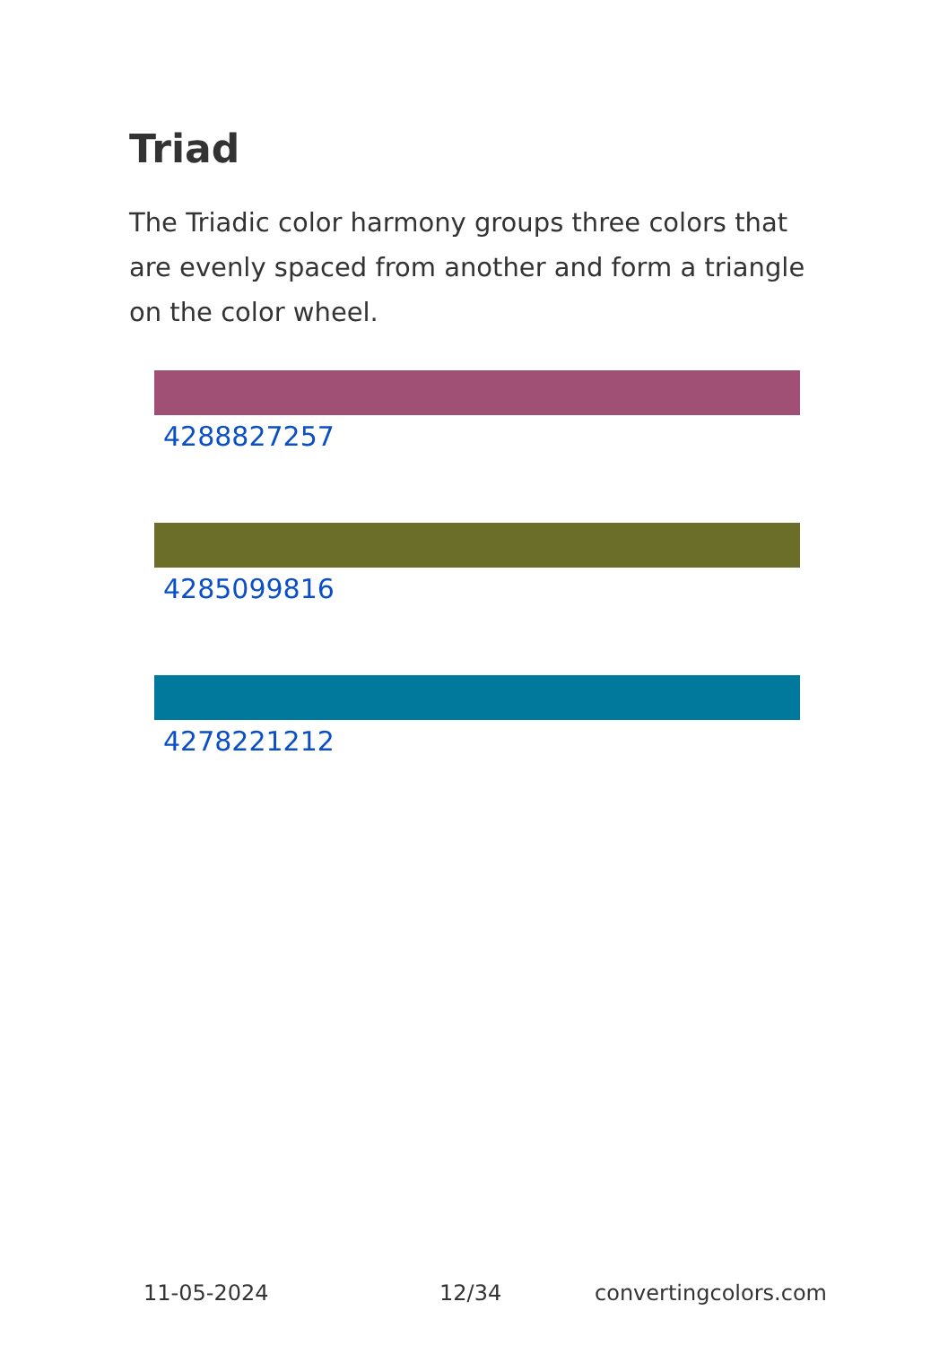Triad
The Triadic color harmony groups three colors that are evenly spaced from another and form a triangle on the color wheel.
4288827257
4285099816
4278221212
11-05-2024 12/34 convertingcolors.com